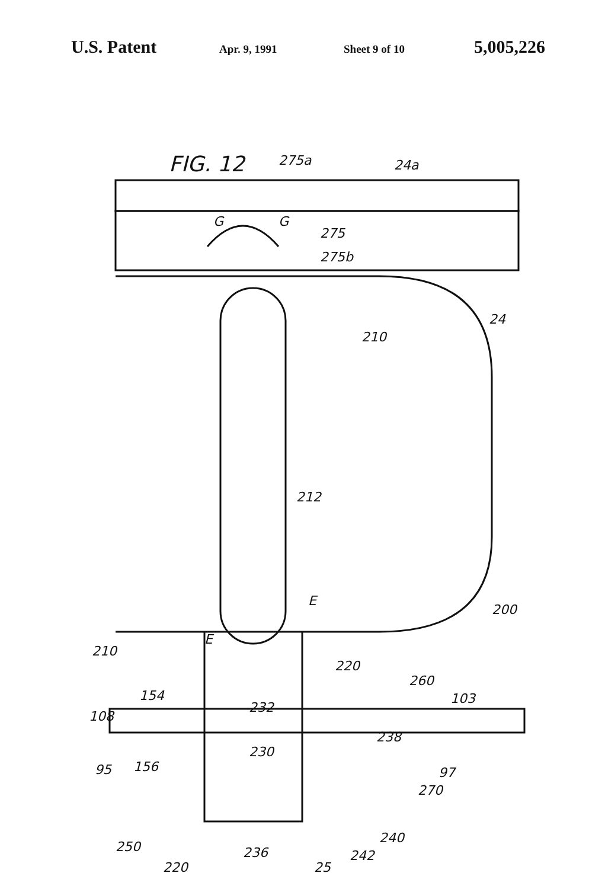U.S. Patent Apr. 9, 1991 Sheet 9 of 10 5,005,226
FIG. 12 275a 24a
G G
275
275b
24
210
212
200
E
E
210
220
260
154 103
232
108
238
230
95 156 97
270
240
250 236 242
220 25